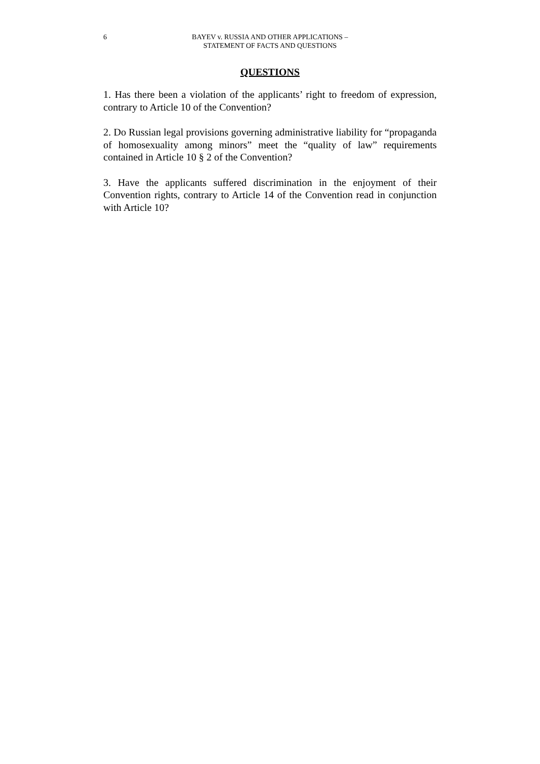6 BAYEV v. RUSSIA AND OTHER APPLICATIONS –
STATEMENT OF FACTS AND QUESTIONS
QUESTIONS
1. Has there been a violation of the applicants’ right to freedom of expression, contrary to Article 10 of the Convention?
2. Do Russian legal provisions governing administrative liability for “propaganda of homosexuality among minors” meet the “quality of law” requirements contained in Article 10 § 2 of the Convention?
3. Have the applicants suffered discrimination in the enjoyment of their Convention rights, contrary to Article 14 of the Convention read in conjunction with Article 10?